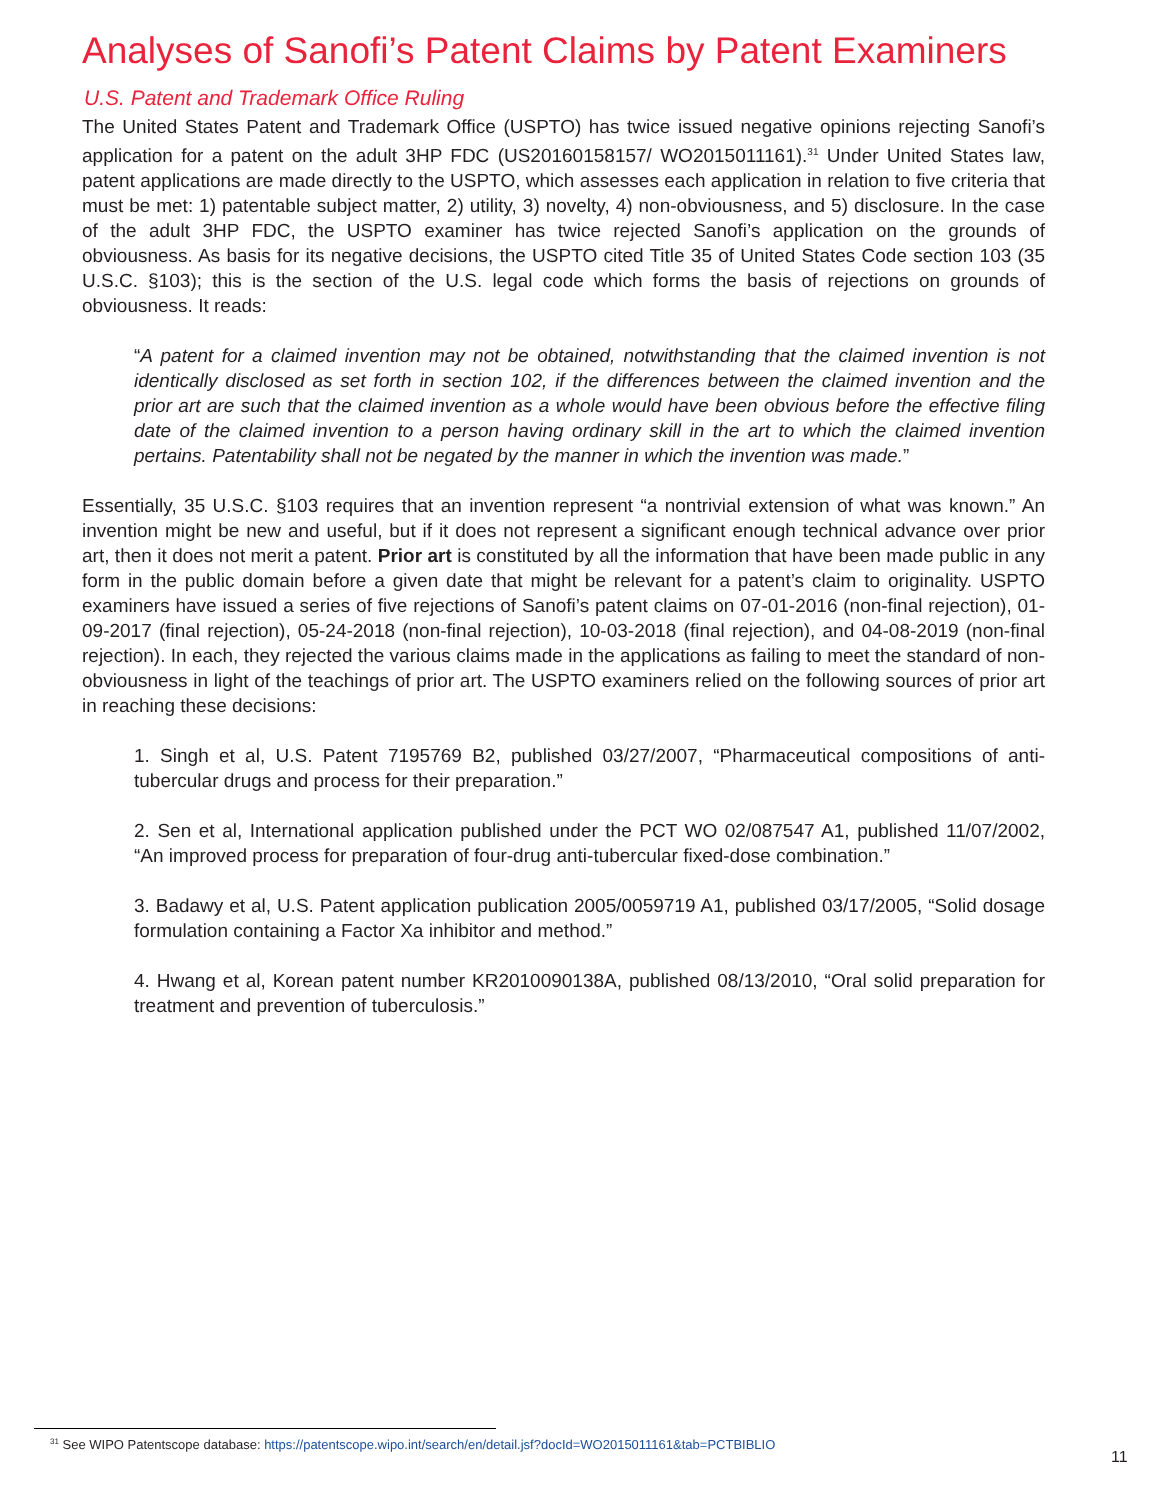Analyses of Sanofi’s Patent Claims by Patent Examiners
U.S. Patent and Trademark Office Ruling
The United States Patent and Trademark Office (USPTO) has twice issued negative opinions rejecting Sanofi’s application for a patent on the adult 3HP FDC (US20160158157/ WO2015011161).<sup>31</sup> Under United States law, patent applications are made directly to the USPTO, which assesses each application in relation to five criteria that must be met: 1) patentable subject matter, 2) utility, 3) novelty, 4) non-obviousness, and 5) disclosure. In the case of the adult 3HP FDC, the USPTO examiner has twice rejected Sanofi’s application on the grounds of obviousness. As basis for its negative decisions, the USPTO cited Title 35 of United States Code section 103 (35 U.S.C. §103); this is the section of the U.S. legal code which forms the basis of rejections on grounds of obviousness. It reads:
“A patent for a claimed invention may not be obtained, notwithstanding that the claimed invention is not identically disclosed as set forth in section 102, if the differences between the claimed invention and the prior art are such that the claimed invention as a whole would have been obvious before the effective filing date of the claimed invention to a person having ordinary skill in the art to which the claimed invention pertains. Patentability shall not be negated by the manner in which the invention was made.”
Essentially, 35 U.S.C. §103 requires that an invention represent “a nontrivial extension of what was known.” An invention might be new and useful, but if it does not represent a significant enough technical advance over prior art, then it does not merit a patent. Prior art is constituted by all the information that have been made public in any form in the public domain before a given date that might be relevant for a patent’s claim to originality. USPTO examiners have issued a series of five rejections of Sanofi’s patent claims on 07-01-2016 (non-final rejection), 01-09-2017 (final rejection), 05-24-2018 (non-final rejection), 10-03-2018 (final rejection), and 04-08-2019 (non-final rejection). In each, they rejected the various claims made in the applications as failing to meet the standard of non-obviousness in light of the teachings of prior art. The USPTO examiners relied on the following sources of prior art in reaching these decisions:
1. Singh et al, U.S. Patent 7195769 B2, published 03/27/2007, “Pharmaceutical compositions of anti-tubercular drugs and process for their preparation.”
2. Sen et al, International application published under the PCT WO 02/087547 A1, published 11/07/2002, “An improved process for preparation of four-drug anti-tubercular fixed-dose combination.”
3. Badawy et al, U.S. Patent application publication 2005/0059719 A1, published 03/17/2005, “Solid dosage formulation containing a Factor Xa inhibitor and method.”
4. Hwang et al, Korean patent number KR2010090138A, published 08/13/2010, “Oral solid preparation for treatment and prevention of tuberculosis.”
<sup>31</sup> See WIPO Patentscope database: https://patentscope.wipo.int/search/en/detail.jsf?docId=WO2015011161&tab=PCTBIBLIO
11